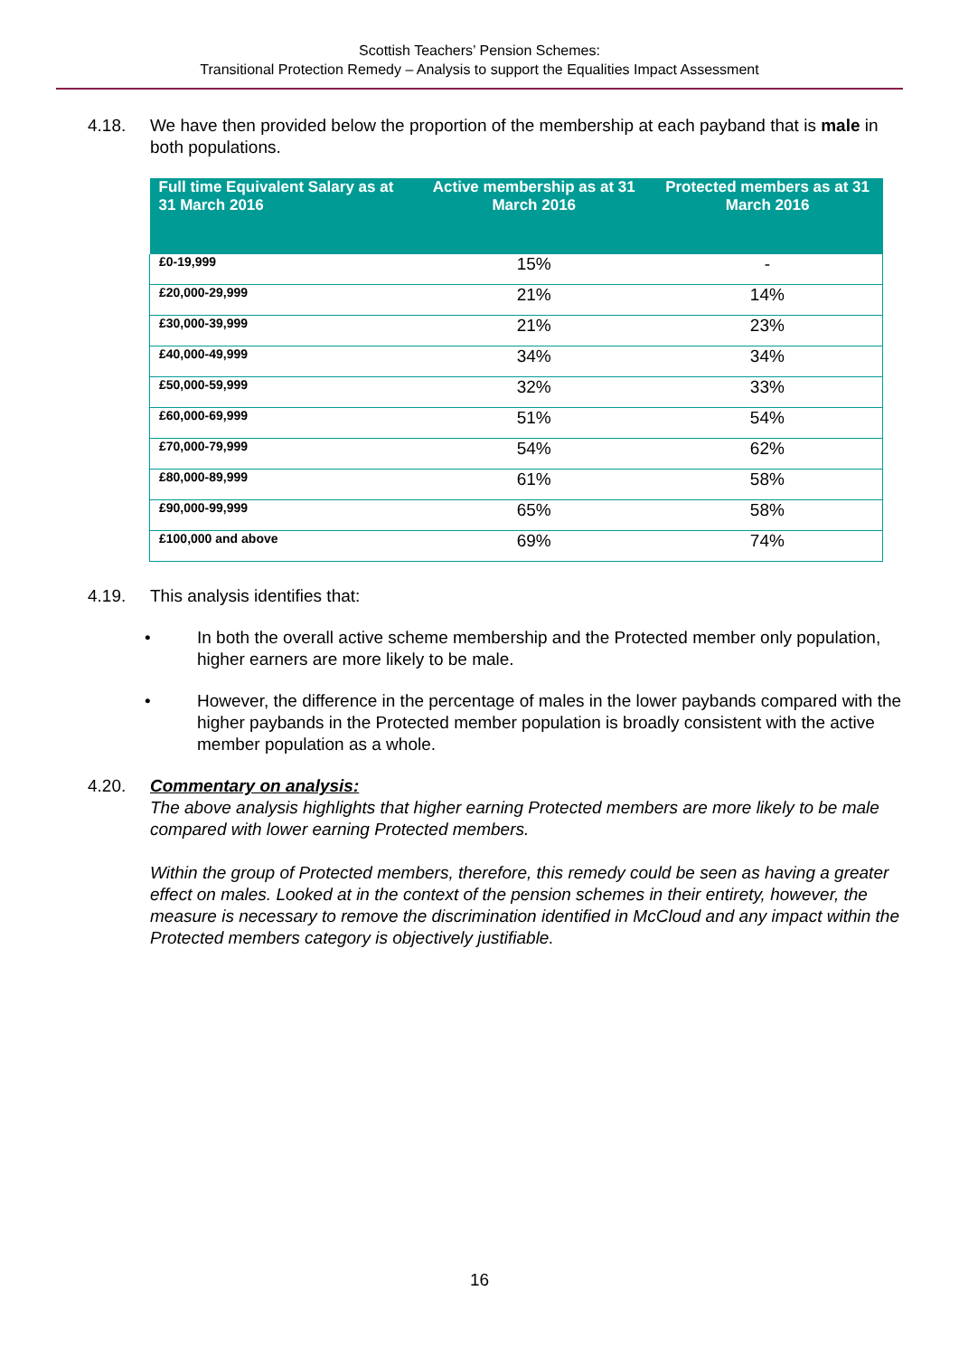Scottish Teachers’ Pension Schemes:
Transitional Protection Remedy – Analysis to support the Equalities Impact Assessment
4.18. We have then provided below the proportion of the membership at each payband that is male in both populations.
| Full time Equivalent Salary as at 31 March 2016 | Active membership as at 31 March 2016 | Protected members as at 31 March 2016 |
| --- | --- | --- |
| £0-19,999 | 15% | - |
| £20,000-29,999 | 21% | 14% |
| £30,000-39,999 | 21% | 23% |
| £40,000-49,999 | 34% | 34% |
| £50,000-59,999 | 32% | 33% |
| £60,000-69,999 | 51% | 54% |
| £70,000-79,999 | 54% | 62% |
| £80,000-89,999 | 61% | 58% |
| £90,000-99,999 | 65% | 58% |
| £100,000 and above | 69% | 74% |
4.19. This analysis identifies that:
• In both the overall active scheme membership and the Protected member only population, higher earners are more likely to be male.
• However, the difference in the percentage of males in the lower paybands compared with the higher paybands in the Protected member population is broadly consistent with the active member population as a whole.
4.20. Commentary on analysis:
The above analysis highlights that higher earning Protected members are more likely to be male compared with lower earning Protected members.
Within the group of Protected members, therefore, this remedy could be seen as having a greater effect on males. Looked at in the context of the pension schemes in their entirety, however, the measure is necessary to remove the discrimination identified in McCloud and any impact within the Protected members category is objectively justifiable.
16